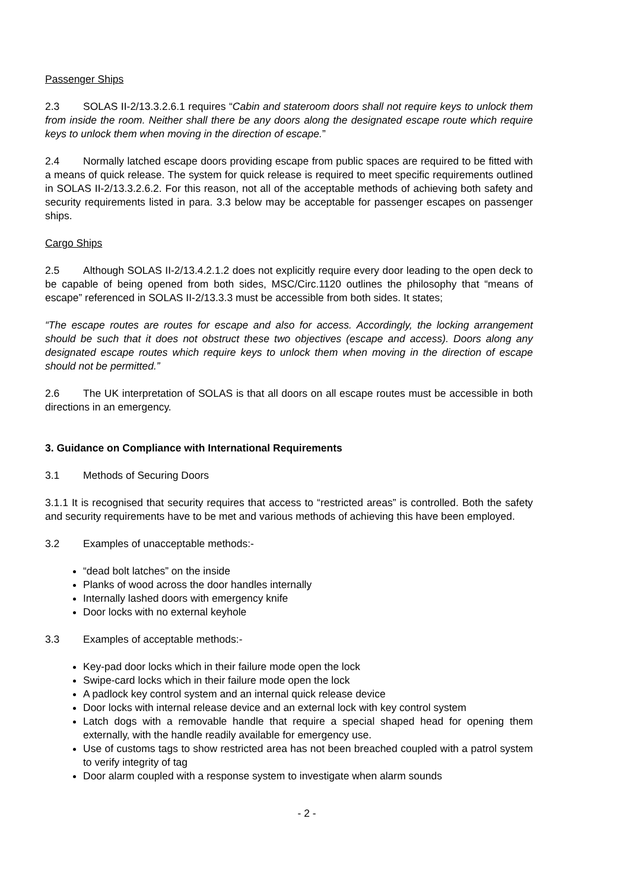Passenger Ships
2.3 SOLAS II-2/13.3.2.6.1 requires “Cabin and stateroom doors shall not require keys to unlock them from inside the room. Neither shall there be any doors along the designated escape route which require keys to unlock them when moving in the direction of escape.”
2.4 Normally latched escape doors providing escape from public spaces are required to be fitted with a means of quick release. The system for quick release is required to meet specific requirements outlined in SOLAS II-2/13.3.2.6.2. For this reason, not all of the acceptable methods of achieving both safety and security requirements listed in para. 3.3 below may be acceptable for passenger escapes on passenger ships.
Cargo Ships
2.5 Although SOLAS II-2/13.4.2.1.2 does not explicitly require every door leading to the open deck to be capable of being opened from both sides, MSC/Circ.1120 outlines the philosophy that “means of escape” referenced in SOLAS II-2/13.3.3 must be accessible from both sides. It states;
“The escape routes are routes for escape and also for access. Accordingly, the locking arrangement should be such that it does not obstruct these two objectives (escape and access). Doors along any designated escape routes which require keys to unlock them when moving in the direction of escape should not be permitted.”
2.6 The UK interpretation of SOLAS is that all doors on all escape routes must be accessible in both directions in an emergency.
3. Guidance on Compliance with International Requirements
3.1 Methods of Securing Doors
3.1.1 It is recognised that security requires that access to “restricted areas” is controlled. Both the safety and security requirements have to be met and various methods of achieving this have been employed.
3.2 Examples of unacceptable methods:-
“dead bolt latches” on the inside
Planks of wood across the door handles internally
Internally lashed doors with emergency knife
Door locks with no external keyhole
3.3 Examples of acceptable methods:-
Key-pad door locks which in their failure mode open the lock
Swipe-card locks which in their failure mode open the lock
A padlock key control system and an internal quick release device
Door locks with internal release device and an external lock with key control system
Latch dogs with a removable handle that require a special shaped head for opening them externally, with the handle readily available for emergency use.
Use of customs tags to show restricted area has not been breached coupled with a patrol system to verify integrity of tag
Door alarm coupled with a response system to investigate when alarm sounds
- 2 -